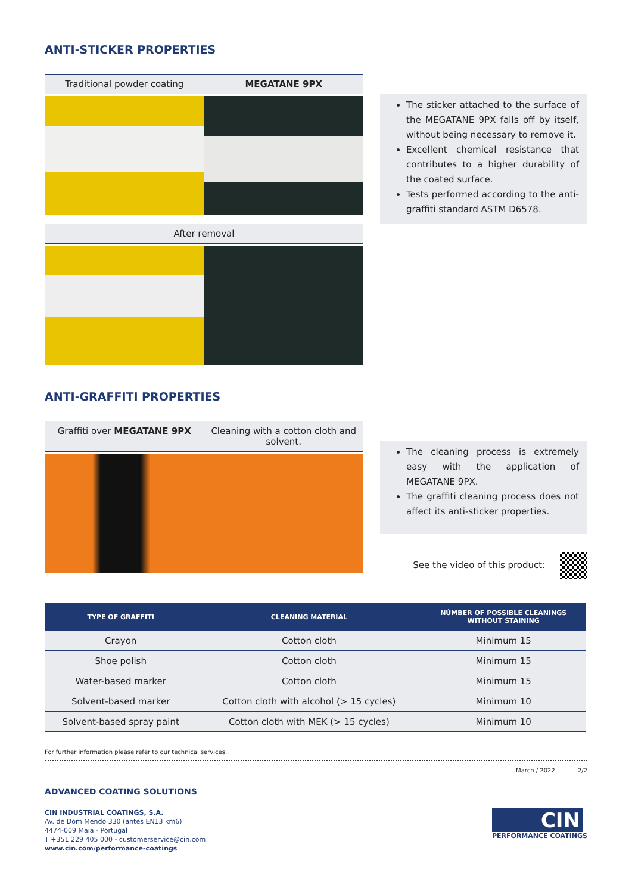ANTI-STICKER PROPERTIES
Traditional powder coating MEGATANE 9PX
After removal
The sticker attached to the surface of the MEGATANE 9PX falls off by itself, without being necessary to remove it.
Excellent chemical resistance that contributes to a higher durability of the coated surface.
Tests performed according to the anti-graffiti standard ASTM D6578.
ANTI-GRAFFITI PROPERTIES
Graffiti over MEGATANE 9PX Cleaning with a cotton cloth and solvent.
The cleaning process is extremely easy with the application of MEGATANE 9PX.
The graffiti cleaning process does not affect its anti-sticker properties.
See the video of this product:
| TYPE OF GRAFFITI | CLEANING MATERIAL | NÚMBER OF POSSIBLE CLEANINGS WITHOUT STAINING |
| --- | --- | --- |
| Crayon | Cotton cloth | Minimum 15 |
| Shoe polish | Cotton cloth | Minimum 15 |
| Water-based marker | Cotton cloth | Minimum 15 |
| Solvent-based marker | Cotton cloth with alcohol (> 15 cycles) | Minimum 10 |
| Solvent-based spray paint | Cotton cloth with MEK (> 15 cycles) | Minimum 10 |
For further information please refer to our technical services..
March / 2022 2/2
ADVANCED COATING SOLUTIONS
CIN INDUSTRIAL COATINGS, S.A.
Av. de Dom Mendo 330 (antes EN13 km6)
4474-009 Maia - Portugal
T +351 229 405 000 - customerservice@cin.com
www.cin.com/performance-coatings
CIN
PERFORMANCE COATINGS